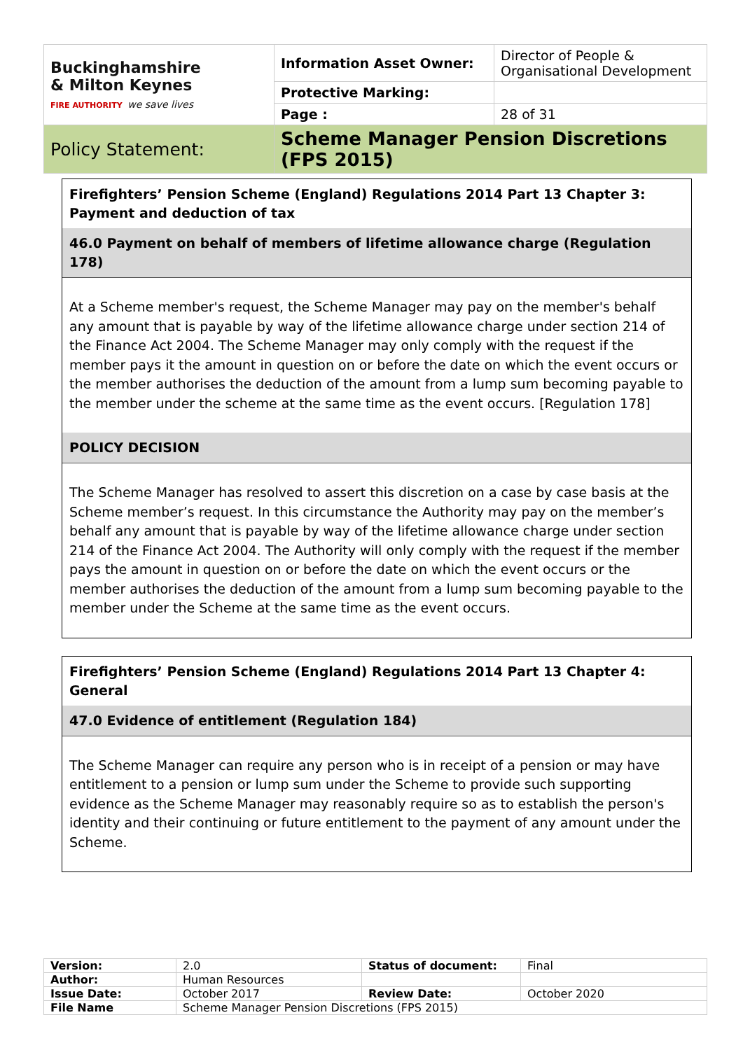| Buckinghamshire & Milton Keynes FIRE AUTHORITY we save lives | Information Asset Owner: | Director of People & Organisational Development |
| | Protective Marking: | |
| | Page : | 28 of 31 |
| Policy Statement: | Scheme Manager Pension Discretions (FPS 2015) | |
Firefighters’ Pension Scheme (England) Regulations 2014 Part 13 Chapter 3: Payment and deduction of tax
46.0 Payment on behalf of members of lifetime allowance charge (Regulation 178)
At a Scheme member's request, the Scheme Manager may pay on the member's behalf any amount that is payable by way of the lifetime allowance charge under section 214 of the Finance Act 2004. The Scheme Manager may only comply with the request if the member pays it the amount in question on or before the date on which the event occurs or the member authorises the deduction of the amount from a lump sum becoming payable to the member under the scheme at the same time as the event occurs. [Regulation 178]
POLICY DECISION
The Scheme Manager has resolved to assert this discretion on a case by case basis at the Scheme member’s request. In this circumstance the Authority may pay on the member’s behalf any amount that is payable by way of the lifetime allowance charge under section 214 of the Finance Act 2004. The Authority will only comply with the request if the member pays the amount in question on or before the date on which the event occurs or the member authorises the deduction of the amount from a lump sum becoming payable to the member under the Scheme at the same time as the event occurs.
Firefighters’ Pension Scheme (England) Regulations 2014 Part 13 Chapter 4: General
47.0 Evidence of entitlement (Regulation 184)
The Scheme Manager can require any person who is in receipt of a pension or may have entitlement to a pension or lump sum under the Scheme to provide such supporting evidence as the Scheme Manager may reasonably require so as to establish the person's identity and their continuing or future entitlement to the payment of any amount under the Scheme.
| Version: | 2.0 | Status of document: | Final |
| Author: | Human Resources | | |
| Issue Date: | October 2017 | Review Date: | October 2020 |
| File Name | Scheme Manager Pension Discretions (FPS 2015) | | |